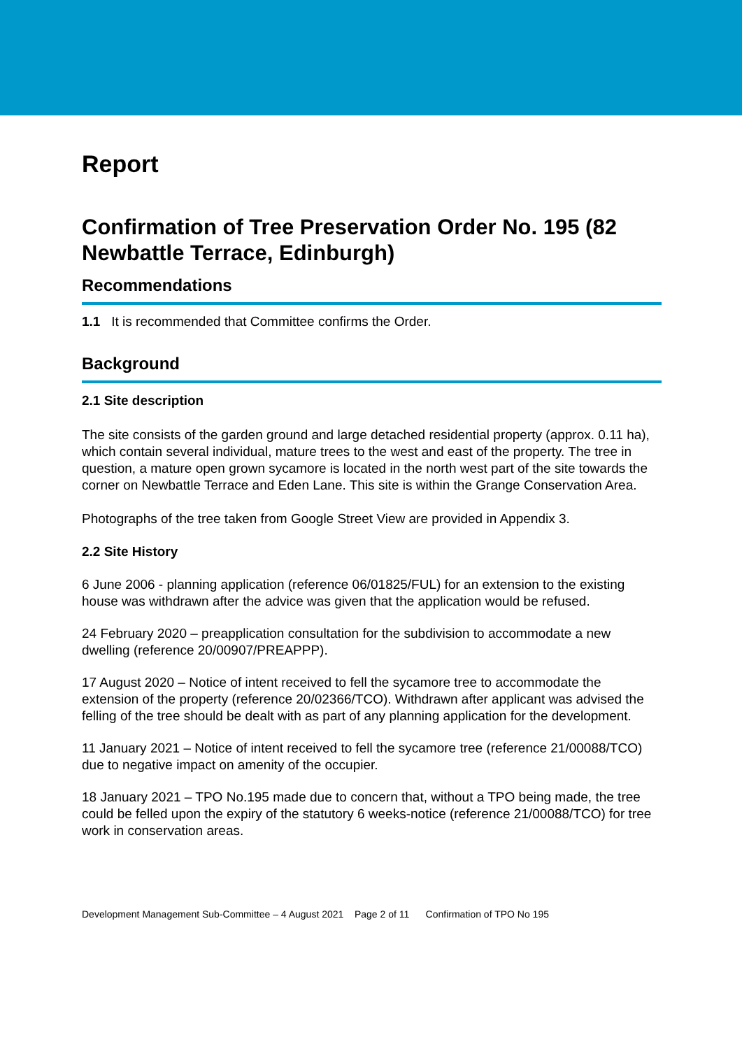Report
Confirmation of Tree Preservation Order No. 195 (82 Newbattle Terrace, Edinburgh)
Recommendations
1.1 It is recommended that Committee confirms the Order.
Background
2.1 Site description
The site consists of the garden ground and large detached residential property (approx. 0.11 ha), which contain several individual, mature trees to the west and east of the property. The tree in question, a mature open grown sycamore is located in the north west part of the site towards the corner on Newbattle Terrace and Eden Lane. This site is within the Grange Conservation Area.
Photographs of the tree taken from Google Street View are provided in Appendix 3.
2.2 Site History
6 June 2006 - planning application (reference 06/01825/FUL) for an extension to the existing house was withdrawn after the advice was given that the application would be refused.
24 February 2020 – preapplication consultation for the subdivision to accommodate a new dwelling (reference 20/00907/PREAPPP).
17 August 2020 – Notice of intent received to fell the sycamore tree to accommodate the extension of the property (reference 20/02366/TCO). Withdrawn after applicant was advised the felling of the tree should be dealt with as part of any planning application for the development.
11 January 2021 – Notice of intent received to fell the sycamore tree (reference 21/00088/TCO) due to negative impact on amenity of the occupier.
18 January 2021 – TPO No.195 made due to concern that, without a TPO being made, the tree could be felled upon the expiry of the statutory 6 weeks-notice (reference 21/00088/TCO) for tree work in conservation areas.
Development Management Sub-Committee – 4 August 2021 Page 2 of 11 Confirmation of TPO No 195